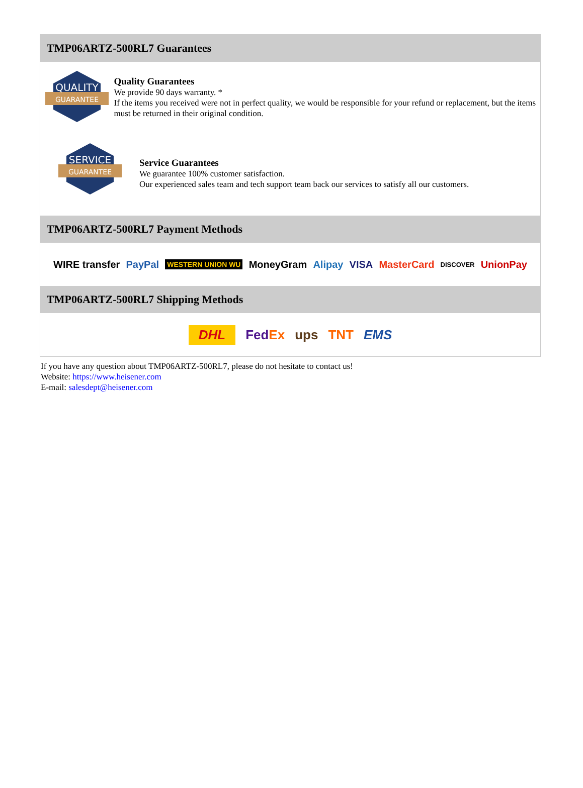TMP06ARTZ-500RL7 Guarantees
QUALITY
GUARANTEE
Quality Guarantees
We provide 90 days warranty. *
If the items you received were not in perfect quality, we would be responsible for your refund or replacement, but the items must be returned in their original condition.
SERVICE
GUARANTEE
Service Guarantees
We guarantee 100% customer satisfaction.
Our experienced sales team and tech support team back our services to satisfy all our customers.
TMP06ARTZ-500RL7 Payment Methods
WIRE transfer PayPal WESTERN UNION WU MoneyGram Alipay VISA MasterCard DISCOVER UnionPay
TMP06ARTZ-500RL7 Shipping Methods
DHL FedEx ups TNT EMS
If you have any question about TMP06ARTZ-500RL7, please do not hesitate to contact us!
Website: https://www.heisener.com
E-mail: salesdept@heisener.com